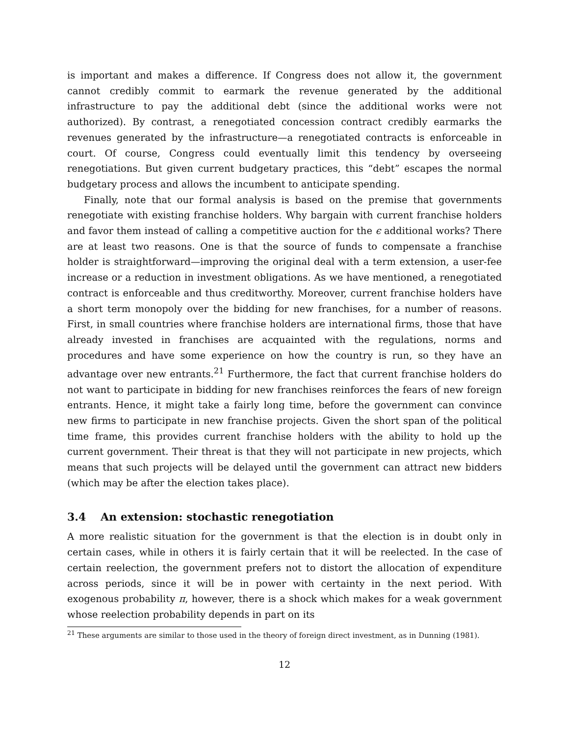is important and makes a difference. If Congress does not allow it, the government cannot credibly commit to earmark the revenue generated by the additional infrastructure to pay the additional debt (since the additional works were not authorized). By contrast, a renegotiated concession contract credibly earmarks the revenues generated by the infrastructure—a renegotiated contracts is enforceable in court. Of course, Congress could eventually limit this tendency by overseeing renegotiations. But given current budgetary practices, this “debt” escapes the normal budgetary process and allows the incumbent to anticipate spending.
Finally, note that our formal analysis is based on the premise that governments renegotiate with existing franchise holders. Why bargain with current franchise holders and favor them instead of calling a competitive auction for the ϵ additional works? There are at least two reasons. One is that the source of funds to compensate a franchise holder is straightforward—improving the original deal with a term extension, a user-fee increase or a reduction in investment obligations. As we have mentioned, a renegotiated contract is enforceable and thus creditworthy. Moreover, current franchise holders have a short term monopoly over the bidding for new franchises, for a number of reasons. First, in small countries where franchise holders are international firms, those that have already invested in franchises are acquainted with the regulations, norms and procedures and have some experience on how the country is run, so they have an advantage over new entrants.<sup>21</sup> Furthermore, the fact that current franchise holders do not want to participate in bidding for new franchises reinforces the fears of new foreign entrants. Hence, it might take a fairly long time, before the government can convince new firms to participate in new franchise projects. Given the short span of the political time frame, this provides current franchise holders with the ability to hold up the current government. Their threat is that they will not participate in new projects, which means that such projects will be delayed until the government can attract new bidders (which may be after the election takes place).
3.4 An extension: stochastic renegotiation
A more realistic situation for the government is that the election is in doubt only in certain cases, while in others it is fairly certain that it will be reelected. In the case of certain reelection, the government prefers not to distort the allocation of expenditure across periods, since it will be in power with certainty in the next period. With exogenous probability π, however, there is a shock which makes for a weak government whose reelection probability depends in part on its
<sup>21</sup> These arguments are similar to those used in the theory of foreign direct investment, as in Dunning (1981).
12